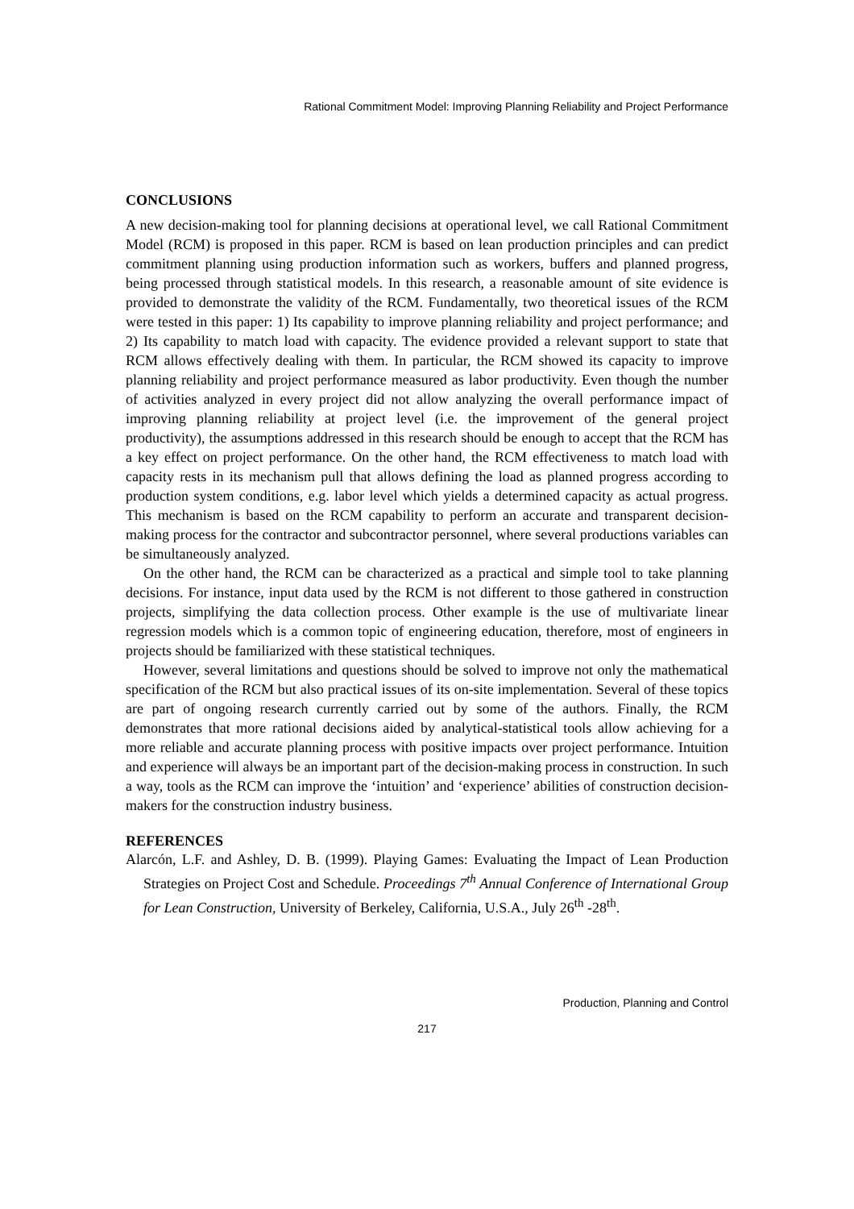Rational Commitment Model: Improving Planning Reliability and Project Performance
CONCLUSIONS
A new decision-making tool for planning decisions at operational level, we call Rational Commitment Model (RCM) is proposed in this paper. RCM is based on lean production principles and can predict commitment planning using production information such as workers, buffers and planned progress, being processed through statistical models. In this research, a reasonable amount of site evidence is provided to demonstrate the validity of the RCM. Fundamentally, two theoretical issues of the RCM were tested in this paper: 1) Its capability to improve planning reliability and project performance; and 2) Its capability to match load with capacity. The evidence provided a relevant support to state that RCM allows effectively dealing with them. In particular, the RCM showed its capacity to improve planning reliability and project performance measured as labor productivity. Even though the number of activities analyzed in every project did not allow analyzing the overall performance impact of improving planning reliability at project level (i.e. the improvement of the general project productivity), the assumptions addressed in this research should be enough to accept that the RCM has a key effect on project performance. On the other hand, the RCM effectiveness to match load with capacity rests in its mechanism pull that allows defining the load as planned progress according to production system conditions, e.g. labor level which yields a determined capacity as actual progress. This mechanism is based on the RCM capability to perform an accurate and transparent decision-making process for the contractor and subcontractor personnel, where several productions variables can be simultaneously analyzed.
On the other hand, the RCM can be characterized as a practical and simple tool to take planning decisions. For instance, input data used by the RCM is not different to those gathered in construction projects, simplifying the data collection process. Other example is the use of multivariate linear regression models which is a common topic of engineering education, therefore, most of engineers in projects should be familiarized with these statistical techniques.
However, several limitations and questions should be solved to improve not only the mathematical specification of the RCM but also practical issues of its on-site implementation. Several of these topics are part of ongoing research currently carried out by some of the authors. Finally, the RCM demonstrates that more rational decisions aided by analytical-statistical tools allow achieving for a more reliable and accurate planning process with positive impacts over project performance. Intuition and experience will always be an important part of the decision-making process in construction. In such a way, tools as the RCM can improve the ‘intuition’ and ‘experience’ abilities of construction decision-makers for the construction industry business.
REFERENCES
Alarcón, L.F. and Ashley, D. B. (1999). Playing Games: Evaluating the Impact of Lean Production Strategies on Project Cost and Schedule. Proceedings 7<sup>th</sup> Annual Conference of International Group for Lean Construction, University of Berkeley, California, U.S.A., July 26<sup>th</sup> -28<sup>th</sup>.
Production, Planning and Control
217